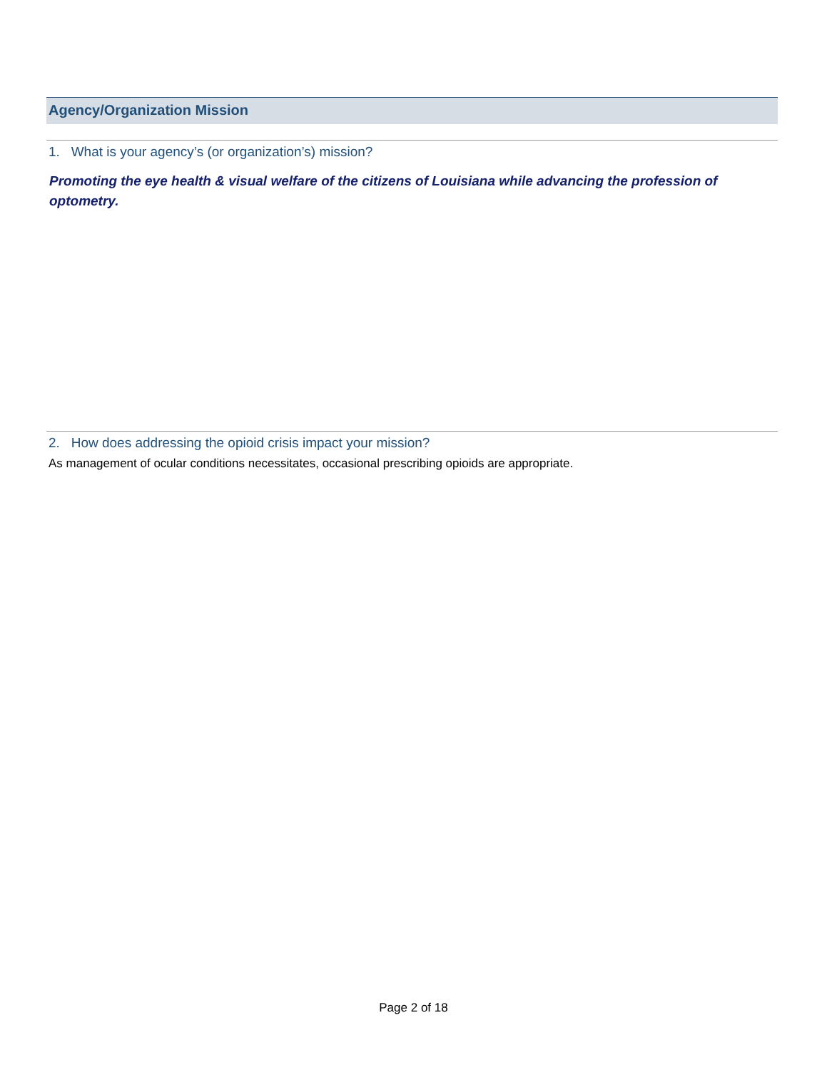Agency/Organization Mission
1. What is your agency’s (or organization’s) mission?
Promoting the eye health & visual welfare of the citizens of Louisiana while advancing the profession of optometry.
2. How does addressing the opioid crisis impact your mission?
As management of ocular conditions necessitates, occasional prescribing opioids are appropriate.
Page 2 of 18